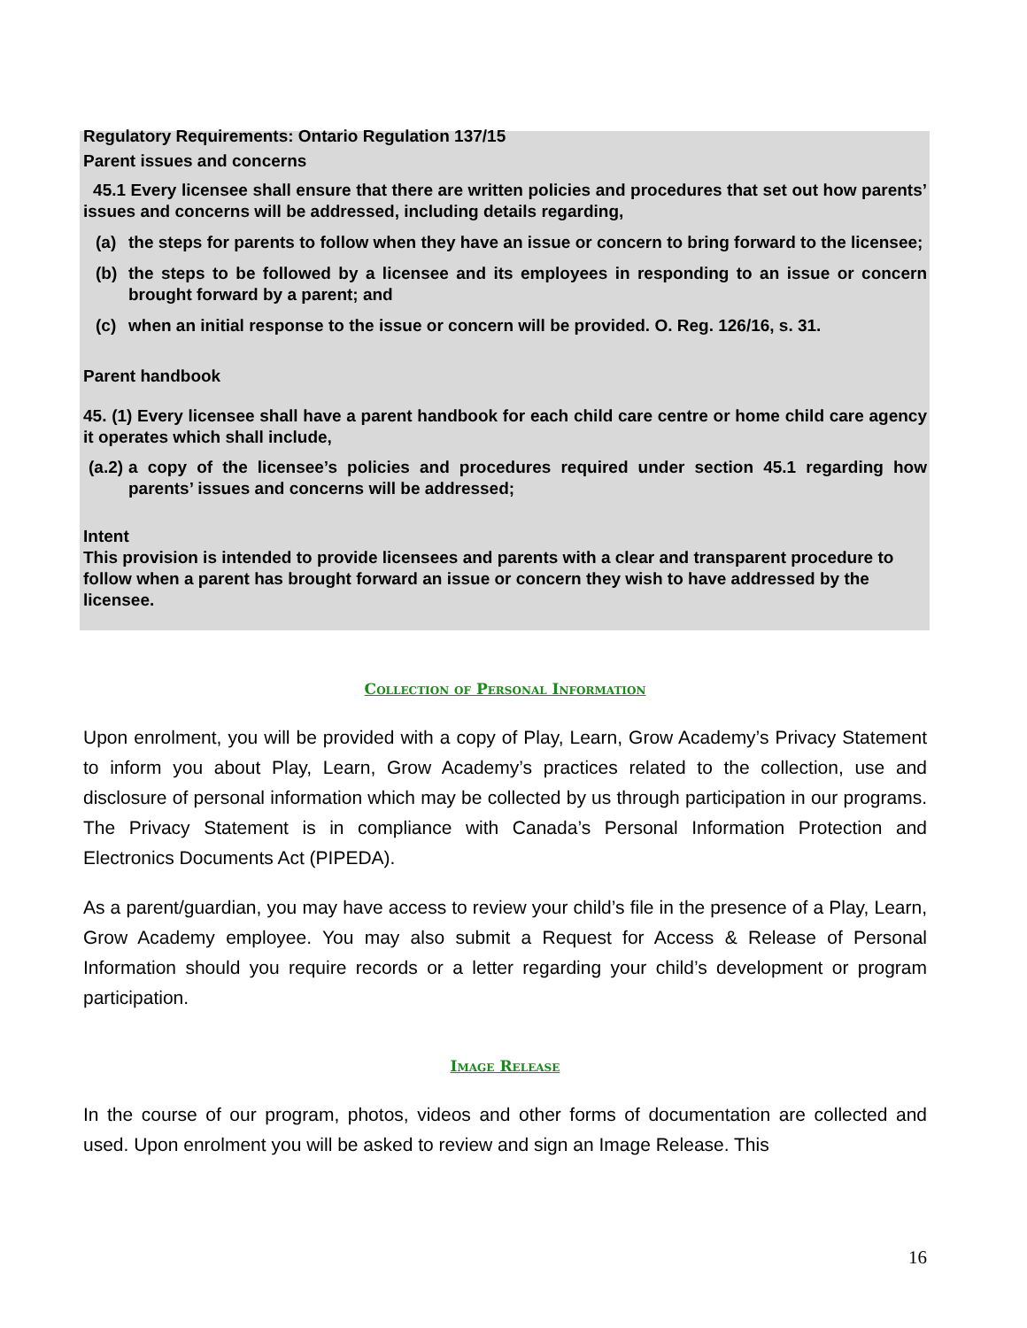Regulatory Requirements: Ontario Regulation 137/15
Parent issues and concerns
45.1 Every licensee shall ensure that there are written policies and procedures that set out how parents’ issues and concerns will be addressed, including details regarding,
(a) the steps for parents to follow when they have an issue or concern to bring forward to the licensee;
(b) the steps to be followed by a licensee and its employees in responding to an issue or concern brought forward by a parent; and
(c) when an initial response to the issue or concern will be provided. O. Reg. 126/16, s. 31.
Parent handbook
45. (1) Every licensee shall have a parent handbook for each child care centre or home child care agency it operates which shall include,
(a.2) a copy of the licensee’s policies and procedures required under section 45.1 regarding how parents’ issues and concerns will be addressed;
Intent
This provision is intended to provide licensees and parents with a clear and transparent procedure to follow when a parent has brought forward an issue or concern they wish to have addressed by the licensee.
Collection of Personal Information
Upon enrolment, you will be provided with a copy of Play, Learn, Grow Academy’s Privacy Statement to inform you about Play, Learn, Grow Academy’s practices related to the collection, use and disclosure of personal information which may be collected by us through participation in our programs. The Privacy Statement is in compliance with Canada’s Personal Information Protection and Electronics Documents Act (PIPEDA).
As a parent/guardian, you may have access to review your child’s file in the presence of a Play, Learn, Grow Academy employee. You may also submit a Request for Access & Release of Personal Information should you require records or a letter regarding your child’s development or program participation.
Image Release
In the course of our program, photos, videos and other forms of documentation are collected and used. Upon enrolment you will be asked to review and sign an Image Release. This
16